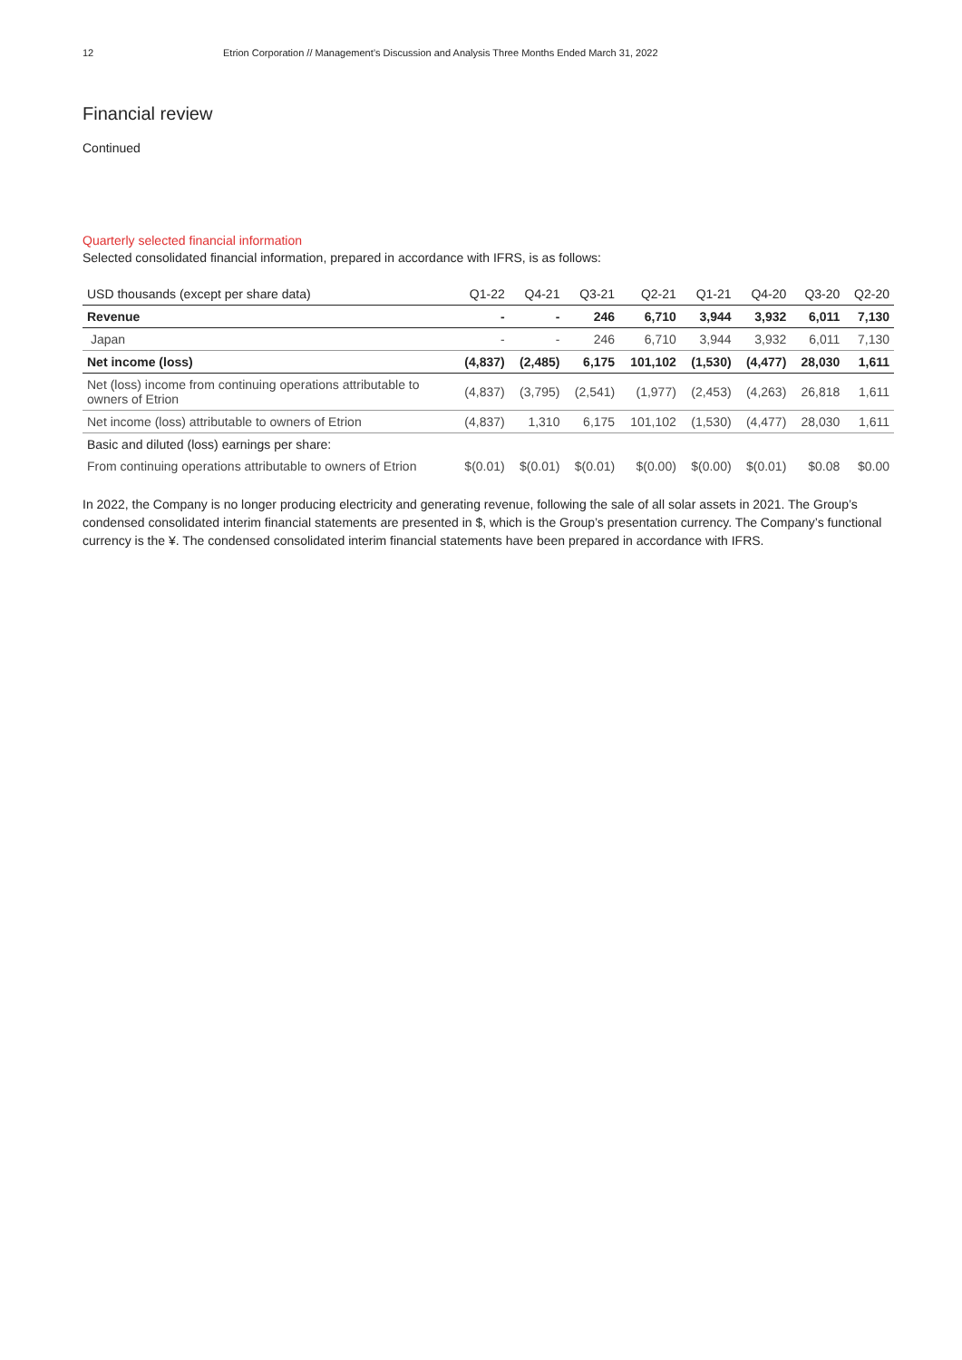12 Etrion Corporation // Management’s Discussion and Analysis Three Months Ended March 31, 2022
Financial review
Continued
Quarterly selected financial information
Selected consolidated financial information, prepared in accordance with IFRS, is as follows:
| USD thousands (except per share data) | Q1-22 | Q4-21 | Q3-21 | Q2-21 | Q1-21 | Q4-20 | Q3-20 | Q2-20 |
| --- | --- | --- | --- | --- | --- | --- | --- | --- |
| Revenue | - | - | 246 | 6,710 | 3,944 | 3,932 | 6,011 | 7,130 |
| Japan | - | - | 246 | 6,710 | 3,944 | 3,932 | 6,011 | 7,130 |
| Net income (loss) | (4,837) | (2,485) | 6,175 | 101,102 | (1,530) | (4,477) | 28,030 | 1,611 |
| Net (loss) income from continuing operations attributable to owners of Etrion | (4,837) | (3,795) | (2,541) | (1,977) | (2,453) | (4,263) | 26,818 | 1,611 |
| Net income (loss) attributable to owners of Etrion | (4,837) | 1,310 | 6,175 | 101,102 | (1,530) | (4,477) | 28,030 | 1,611 |
| Basic and diluted (loss) earnings per share: | | | | | | | | |
| From continuing operations attributable to owners of Etrion | $(0.01) | $(0.01) | $(0.01) | $(0.00) | $(0.00) | $(0.01) | $0.08 | $0.00 |
In 2022, the Company is no longer producing electricity and generating revenue, following the sale of all solar assets in 2021. The Group’s condensed consolidated interim financial statements are presented in $, which is the Group’s presentation currency. The Company’s functional currency is the ¥. The condensed consolidated interim financial statements have been prepared in accordance with IFRS.